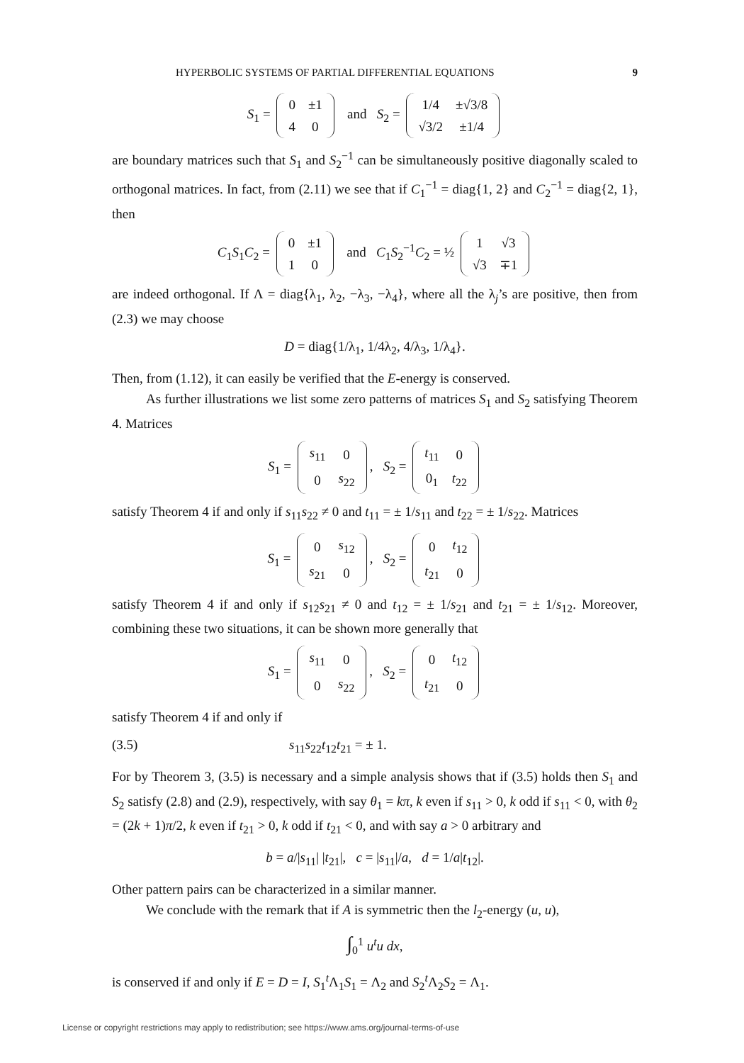HYPERBOLIC SYSTEMS OF PARTIAL DIFFERENTIAL EQUATIONS 9
S<sub>1</sub> =
| 0 | ±1 |
| 4 | 0 |
and S<sub>2</sub> =
| 1/4 | ±√3/8 |
| √3/2 | ±1/4 |
are boundary matrices such that S<sub>1</sub> and S<sub>2</sub><sup>−1</sup> can be simultaneously positive diagonally scaled to orthogonal matrices. In fact, from (2.11) we see that if C<sub>1</sub><sup>−1</sup> = diag{1, 2} and C<sub>2</sub><sup>−1</sup> = diag{2, 1}, then
C<sub>1</sub>S<sub>1</sub>C<sub>2</sub> =
| 0 | ±1 |
| 1 | 0 |
and C<sub>1</sub>S<sub>2</sub><sup>−1</sup>C<sub>2</sub> = ½
| 1 | √3 |
| √3 | ∓1 |
are indeed orthogonal. If Λ = diag{λ<sub>1</sub>, λ<sub>2</sub>, −λ<sub>3</sub>, −λ<sub>4</sub>}, where all the λ<sub>j</sub>’s are positive, then from (2.3) we may choose
D = diag{1/λ<sub>1</sub>, 1/4λ<sub>2</sub>, 4/λ<sub>3</sub>, 1/λ<sub>4</sub>}.
Then, from (1.12), it can easily be verified that the E-energy is conserved.
As further illustrations we list some zero patterns of matrices S<sub>1</sub> and S<sub>2</sub> satisfying Theorem 4. Matrices
S<sub>1</sub> =
| s<sub>11</sub> | 0 |
| 0 | s<sub>22</sub> |
, S<sub>2</sub> =
| t<sub>11</sub> | 0 |
| 0<sub>1</sub> | t<sub>22</sub> |
satisfy Theorem 4 if and only if s<sub>11</sub>s<sub>22</sub> ≠ 0 and t<sub>11</sub> = ± 1/s<sub>11</sub> and t<sub>22</sub> = ± 1/s<sub>22</sub>. Matrices
S<sub>1</sub> =
| 0 | s<sub>12</sub> |
| s<sub>21</sub> | 0 |
, S<sub>2</sub> =
| 0 | t<sub>12</sub> |
| t<sub>21</sub> | 0 |
satisfy Theorem 4 if and only if s<sub>12</sub>s<sub>21</sub> ≠ 0 and t<sub>12</sub> = ± 1/s<sub>21</sub> and t<sub>21</sub> = ± 1/s<sub>12</sub>. Moreover, combining these two situations, it can be shown more generally that
S<sub>1</sub> =
| s<sub>11</sub> | 0 |
| 0 | s<sub>22</sub> |
, S<sub>2</sub> =
| 0 | t<sub>12</sub> |
| t<sub>21</sub> | 0 |
satisfy Theorem 4 if and only if
(3.5) s<sub>11</sub>s<sub>22</sub>t<sub>12</sub>t<sub>21</sub> = ± 1.
For by Theorem 3, (3.5) is necessary and a simple analysis shows that if (3.5) holds then S<sub>1</sub> and S<sub>2</sub> satisfy (2.8) and (2.9), respectively, with say θ<sub>1</sub> = kπ, k even if s<sub>11</sub> > 0, k odd if s<sub>11</sub> < 0, with θ<sub>2</sub> = (2k + 1)π/2, k even if t<sub>21</sub> > 0, k odd if t<sub>21</sub> < 0, and with say a > 0 arbitrary and
b = a/|s<sub>11</sub>| |t<sub>21</sub>|, c = |s<sub>11</sub>|/a, d = 1/a|t<sub>12</sub>|.
Other pattern pairs can be characterized in a similar manner.
We conclude with the remark that if A is symmetric then the l<sub>2</sub>-energy (u, u),
∫<sub>0</sub><sup>1</sup> u<sup>t</sup>u dx,
is conserved if and only if E = D = I, S<sub>1</sub><sup>t</sup>Λ<sub>1</sub>S<sub>1</sub> = Λ<sub>2</sub> and S<sub>2</sub><sup>t</sup>Λ<sub>2</sub>S<sub>2</sub> = Λ<sub>1</sub>.
License or copyright restrictions may apply to redistribution; see https://www.ams.org/journal-terms-of-use